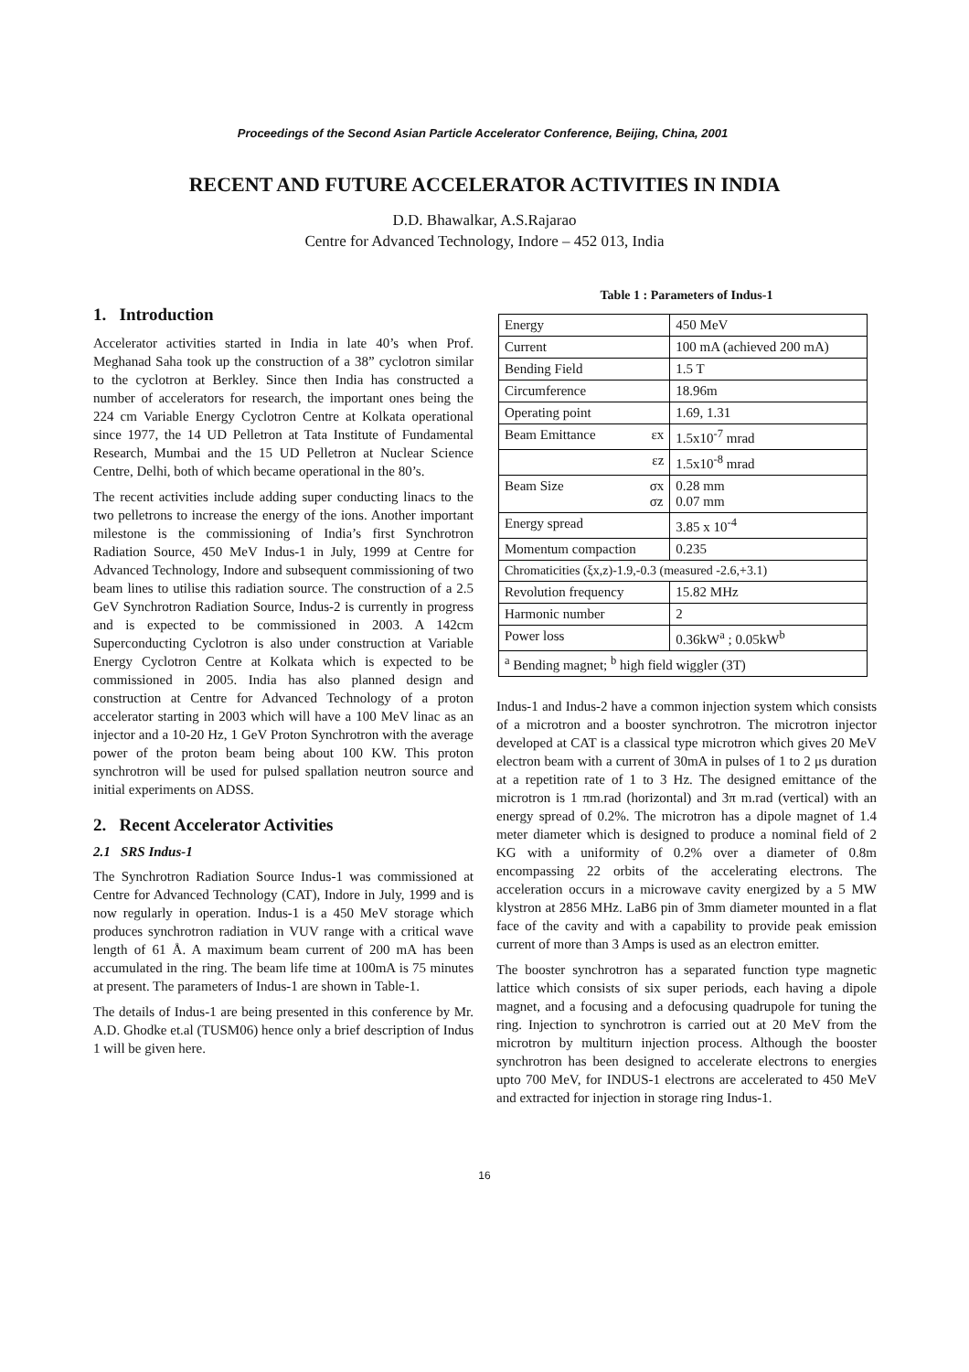Proceedings of the Second Asian Particle Accelerator Conference, Beijing, China, 2001
RECENT AND FUTURE ACCELERATOR ACTIVITIES IN INDIA
D.D. Bhawalkar, A.S.Rajarao
Centre for Advanced Technology, Indore – 452 013, India
1. Introduction
Accelerator activities started in India in late 40’s when Prof. Meghanad Saha took up the construction of a 38” cyclotron similar to the cyclotron at Berkley. Since then India has constructed a number of accelerators for research, the important ones being the 224 cm Variable Energy Cyclotron Centre at Kolkata operational since 1977, the 14 UD Pelletron at Tata Institute of Fundamental Research, Mumbai and the 15 UD Pelletron at Nuclear Science Centre, Delhi, both of which became operational in the 80’s.
The recent activities include adding super conducting linacs to the two pelletrons to increase the energy of the ions. Another important milestone is the commissioning of India’s first Synchrotron Radiation Source, 450 MeV Indus-1 in July, 1999 at Centre for Advanced Technology, Indore and subsequent commissioning of two beam lines to utilise this radiation source. The construction of a 2.5 GeV Synchrotron Radiation Source, Indus-2 is currently in progress and is expected to be commissioned in 2003. A 142cm Superconducting Cyclotron is also under construction at Variable Energy Cyclotron Centre at Kolkata which is expected to be commissioned in 2005. India has also planned design and construction at Centre for Advanced Technology of a proton accelerator starting in 2003 which will have a 100 MeV linac as an injector and a 10-20 Hz, 1 GeV Proton Synchrotron with the average power of the proton beam being about 100 KW. This proton synchrotron will be used for pulsed spallation neutron source and initial experiments on ADSS.
2. Recent Accelerator Activities
2.1 SRS Indus-1
The Synchrotron Radiation Source Indus-1 was commissioned at Centre for Advanced Technology (CAT), Indore in July, 1999 and is now regularly in operation. Indus-1 is a 450 MeV storage which produces synchrotron radiation in VUV range with a critical wave length of 61 Å. A maximum beam current of 200 mA has been accumulated in the ring. The beam life time at 100mA is 75 minutes at present. The parameters of Indus-1 are shown in Table-1.
The details of Indus-1 are being presented in this conference by Mr. A.D. Ghodke et.al (TUSM06) hence only a brief description of Indus 1 will be given here.
Table 1 : Parameters of Indus-1
| Energy | 450 MeV |
| Current | 100 mA (achieved 200 mA) |
| Bending Field | 1.5 T |
| Circumference | 18.96m |
| Operating point | 1.69, 1.31 |
| Beam Emittance εx | 1.5x10<sup>-7</sup> mrad |
| εz | 1.5x10<sup>-8</sup> mrad |
| Beam Size σx σz | 0.28 mm 0.07 mm |
| Energy spread | 3.85 x 10<sup>-4</sup> |
| Momentum compaction | 0.235 |
| Chromaticities (ξx,z)-1.9,-0.3 (measured -2.6,+3.1) | |
| Revolution frequency | 15.82 MHz |
| Harmonic number | 2 |
| Power loss | 0.36kW<sup>a</sup> ; 0.05kW<sup>b</sup> |
| <sup>a</sup> Bending magnet; <sup>b</sup> high field wiggler (3T) | |
Indus-1 and Indus-2 have a common injection system which consists of a microtron and a booster synchrotron. The microtron injector developed at CAT is a classical type microtron which gives 20 MeV electron beam with a current of 30mA in pulses of 1 to 2 μs duration at a repetition rate of 1 to 3 Hz. The designed emittance of the microtron is 1 πm.rad (horizontal) and 3π m.rad (vertical) with an energy spread of 0.2%. The microtron has a dipole magnet of 1.4 meter diameter which is designed to produce a nominal field of 2 KG with a uniformity of 0.2% over a diameter of 0.8m encompassing 22 orbits of the accelerating electrons. The acceleration occurs in a microwave cavity energized by a 5 MW klystron at 2856 MHz. LaB6 pin of 3mm diameter mounted in a flat face of the cavity and with a capability to provide peak emission current of more than 3 Amps is used as an electron emitter.
The booster synchrotron has a separated function type magnetic lattice which consists of six super periods, each having a dipole magnet, and a focusing and a defocusing quadrupole for tuning the ring. Injection to synchrotron is carried out at 20 MeV from the microtron by multiturn injection process. Although the booster synchrotron has been designed to accelerate electrons to energies upto 700 MeV, for INDUS-1 electrons are accelerated to 450 MeV and extracted for injection in storage ring Indus-1.
16